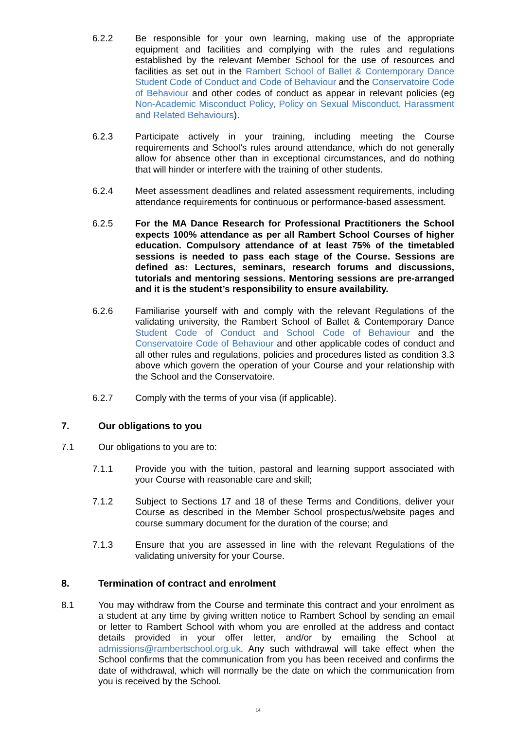6.2.2 Be responsible for your own learning, making use of the appropriate equipment and facilities and complying with the rules and regulations established by the relevant Member School for the use of resources and facilities as set out in the Rambert School of Ballet & Contemporary Dance Student Code of Conduct and Code of Behaviour and the Conservatoire Code of Behaviour and other codes of conduct as appear in relevant policies (eg Non-Academic Misconduct Policy, Policy on Sexual Misconduct, Harassment and Related Behaviours).
6.2.3 Participate actively in your training, including meeting the Course requirements and School’s rules around attendance, which do not generally allow for absence other than in exceptional circumstances, and do nothing that will hinder or interfere with the training of other students.
6.2.4 Meet assessment deadlines and related assessment requirements, including attendance requirements for continuous or performance-based assessment.
6.2.5 For the MA Dance Research for Professional Practitioners the School expects 100% attendance as per all Rambert School Courses of higher education. Compulsory attendance of at least 75% of the timetabled sessions is needed to pass each stage of the Course. Sessions are defined as: Lectures, seminars, research forums and discussions, tutorials and mentoring sessions. Mentoring sessions are pre-arranged and it is the student’s responsibility to ensure availability.
6.2.6 Familiarise yourself with and comply with the relevant Regulations of the validating university, the Rambert School of Ballet & Contemporary Dance Student Code of Conduct and School Code of Behaviour and the Conservatoire Code of Behaviour and other applicable codes of conduct and all other rules and regulations, policies and procedures listed as condition 3.3 above which govern the operation of your Course and your relationship with the School and the Conservatoire.
6.2.7 Comply with the terms of your visa (if applicable).
7. Our obligations to you
7.1 Our obligations to you are to:
7.1.1 Provide you with the tuition, pastoral and learning support associated with your Course with reasonable care and skill;
7.1.2 Subject to Sections 17 and 18 of these Terms and Conditions, deliver your Course as described in the Member School prospectus/website pages and course summary document for the duration of the course; and
7.1.3 Ensure that you are assessed in line with the relevant Regulations of the validating university for your Course.
8. Termination of contract and enrolment
8.1 You may withdraw from the Course and terminate this contract and your enrolment as a student at any time by giving written notice to Rambert School by sending an email or letter to Rambert School with whom you are enrolled at the address and contact details provided in your offer letter, and/or by emailing the School at admissions@rambertschool.org.uk. Any such withdrawal will take effect when the School confirms that the communication from you has been received and confirms the date of withdrawal, which will normally be the date on which the communication from you is received by the School.
14